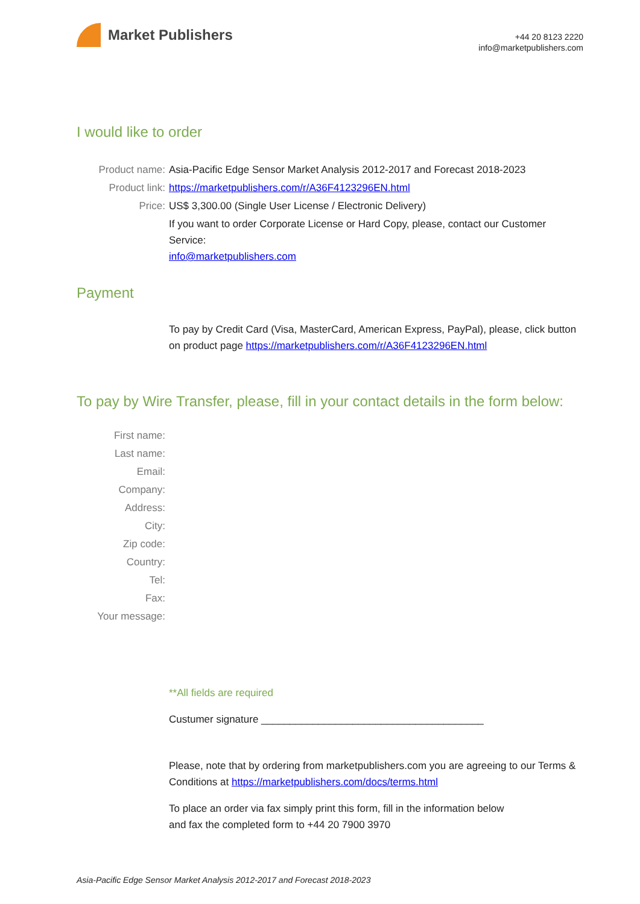Market Publishers
+44 20 8123 2220
info@marketpublishers.com
I would like to order
Product name: Asia-Pacific Edge Sensor Market Analysis 2012-2017 and Forecast 2018-2023
Product link: https://marketpublishers.com/r/A36F4123296EN.html
Price: US$ 3,300.00 (Single User License / Electronic Delivery)
If you want to order Corporate License or Hard Copy, please, contact our Customer Service:
info@marketpublishers.com
Payment
To pay by Credit Card (Visa, MasterCard, American Express, PayPal), please, click button on product page https://marketpublishers.com/r/A36F4123296EN.html
To pay by Wire Transfer, please, fill in your contact details in the form below:
First name:
Last name:
Email:
Company:
Address:
City:
Zip code:
Country:
Tel:
Fax:
Your message:
**All fields are required
Custumer signature _______________________________________
Please, note that by ordering from marketpublishers.com you are agreeing to our Terms & Conditions at https://marketpublishers.com/docs/terms.html
To place an order via fax simply print this form, fill in the information below
and fax the completed form to +44 20 7900 3970
Asia-Pacific Edge Sensor Market Analysis 2012-2017 and Forecast 2018-2023